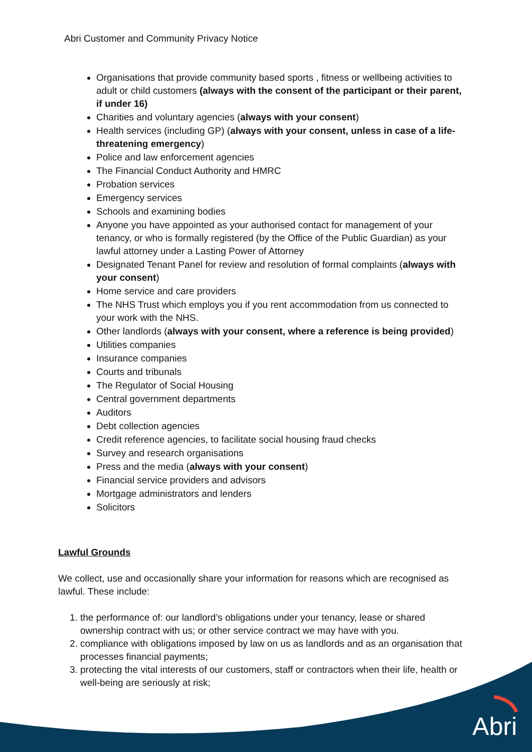Abri Customer and Community Privacy Notice
Organisations that provide community based sports , fitness or wellbeing activities to adult or child customers (always with the consent of the participant or their parent, if under 16)
Charities and voluntary agencies (always with your consent)
Health services (including GP) (always with your consent, unless in case of a life-threatening emergency)
Police and law enforcement agencies
The Financial Conduct Authority and HMRC
Probation services
Emergency services
Schools and examining bodies
Anyone you have appointed as your authorised contact for management of your tenancy, or who is formally registered (by the Office of the Public Guardian) as your lawful attorney under a Lasting Power of Attorney
Designated Tenant Panel for review and resolution of formal complaints (always with your consent)
Home service and care providers
The NHS Trust which employs you if you rent accommodation from us connected to your work with the NHS.
Other landlords (always with your consent, where a reference is being provided)
Utilities companies
Insurance companies
Courts and tribunals
The Regulator of Social Housing
Central government departments
Auditors
Debt collection agencies
Credit reference agencies, to facilitate social housing fraud checks
Survey and research organisations
Press and the media (always with your consent)
Financial service providers and advisors
Mortgage administrators and lenders
Solicitors
Lawful Grounds
We collect, use and occasionally share your information for reasons which are recognised as lawful. These include:
1. the performance of: our landlord’s obligations under your tenancy, lease or shared ownership contract with us; or other service contract we may have with you.
2. compliance with obligations imposed by law on us as landlords and as an organisation that processes financial payments;
3. protecting the vital interests of our customers, staff or contractors when their life, health or well-being are seriously at risk;
Abri